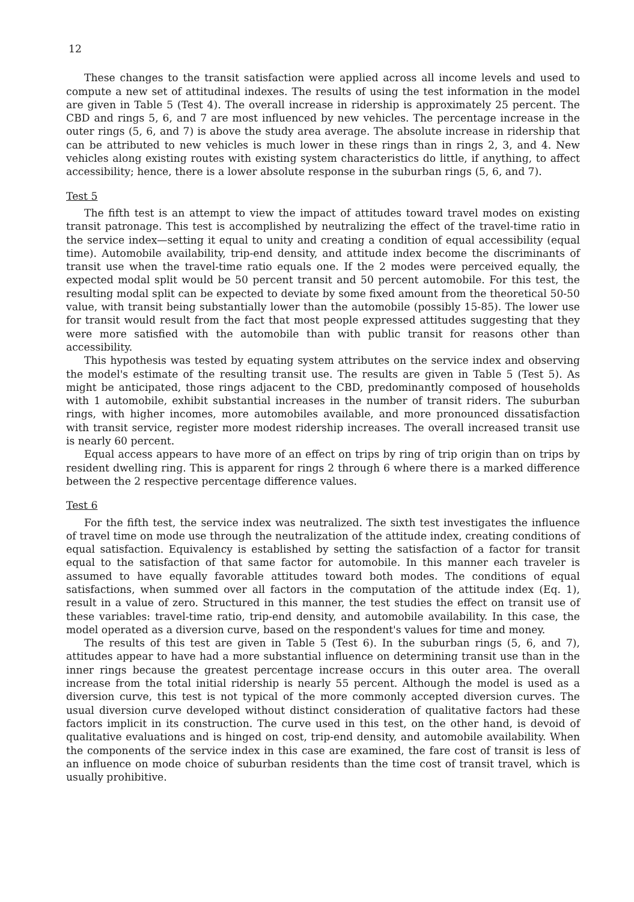12
These changes to the transit satisfaction were applied across all income levels and used to compute a new set of attitudinal indexes. The results of using the test information in the model are given in Table 5 (Test 4). The overall increase in ridership is approximately 25 percent. The CBD and rings 5, 6, and 7 are most influenced by new vehicles. The percentage increase in the outer rings (5, 6, and 7) is above the study area average. The absolute increase in ridership that can be attributed to new vehicles is much lower in these rings than in rings 2, 3, and 4. New vehicles along existing routes with existing system characteristics do little, if anything, to affect accessibility; hence, there is a lower absolute response in the suburban rings (5, 6, and 7).
Test 5
The fifth test is an attempt to view the impact of attitudes toward travel modes on existing transit patronage. This test is accomplished by neutralizing the effect of the travel-time ratio in the service index—setting it equal to unity and creating a condition of equal accessibility (equal time). Automobile availability, trip-end density, and attitude index become the discriminants of transit use when the travel-time ratio equals one. If the 2 modes were perceived equally, the expected modal split would be 50 percent transit and 50 percent automobile. For this test, the resulting modal split can be expected to deviate by some fixed amount from the theoretical 50-50 value, with transit being substantially lower than the automobile (possibly 15-85). The lower use for transit would result from the fact that most people expressed attitudes suggesting that they were more satisfied with the automobile than with public transit for reasons other than accessibility.
This hypothesis was tested by equating system attributes on the service index and observing the model's estimate of the resulting transit use. The results are given in Table 5 (Test 5). As might be anticipated, those rings adjacent to the CBD, predominantly composed of households with 1 automobile, exhibit substantial increases in the number of transit riders. The suburban rings, with higher incomes, more automobiles available, and more pronounced dissatisfaction with transit service, register more modest ridership increases. The overall increased transit use is nearly 60 percent.
Equal access appears to have more of an effect on trips by ring of trip origin than on trips by resident dwelling ring. This is apparent for rings 2 through 6 where there is a marked difference between the 2 respective percentage difference values.
Test 6
For the fifth test, the service index was neutralized. The sixth test investigates the influence of travel time on mode use through the neutralization of the attitude index, creating conditions of equal satisfaction. Equivalency is established by setting the satisfaction of a factor for transit equal to the satisfaction of that same factor for automobile. In this manner each traveler is assumed to have equally favorable attitudes toward both modes. The conditions of equal satisfactions, when summed over all factors in the computation of the attitude index (Eq. 1), result in a value of zero. Structured in this manner, the test studies the effect on transit use of these variables: travel-time ratio, trip-end density, and automobile availability. In this case, the model operated as a diversion curve, based on the respondent's values for time and money.
The results of this test are given in Table 5 (Test 6). In the suburban rings (5, 6, and 7), attitudes appear to have had a more substantial influence on determining transit use than in the inner rings because the greatest percentage increase occurs in this outer area. The overall increase from the total initial ridership is nearly 55 percent. Although the model is used as a diversion curve, this test is not typical of the more commonly accepted diversion curves. The usual diversion curve developed without distinct consideration of qualitative factors had these factors implicit in its construction. The curve used in this test, on the other hand, is devoid of qualitative evaluations and is hinged on cost, trip-end density, and automobile availability. When the components of the service index in this case are examined, the fare cost of transit is less of an influence on mode choice of suburban residents than the time cost of transit travel, which is usually prohibitive.